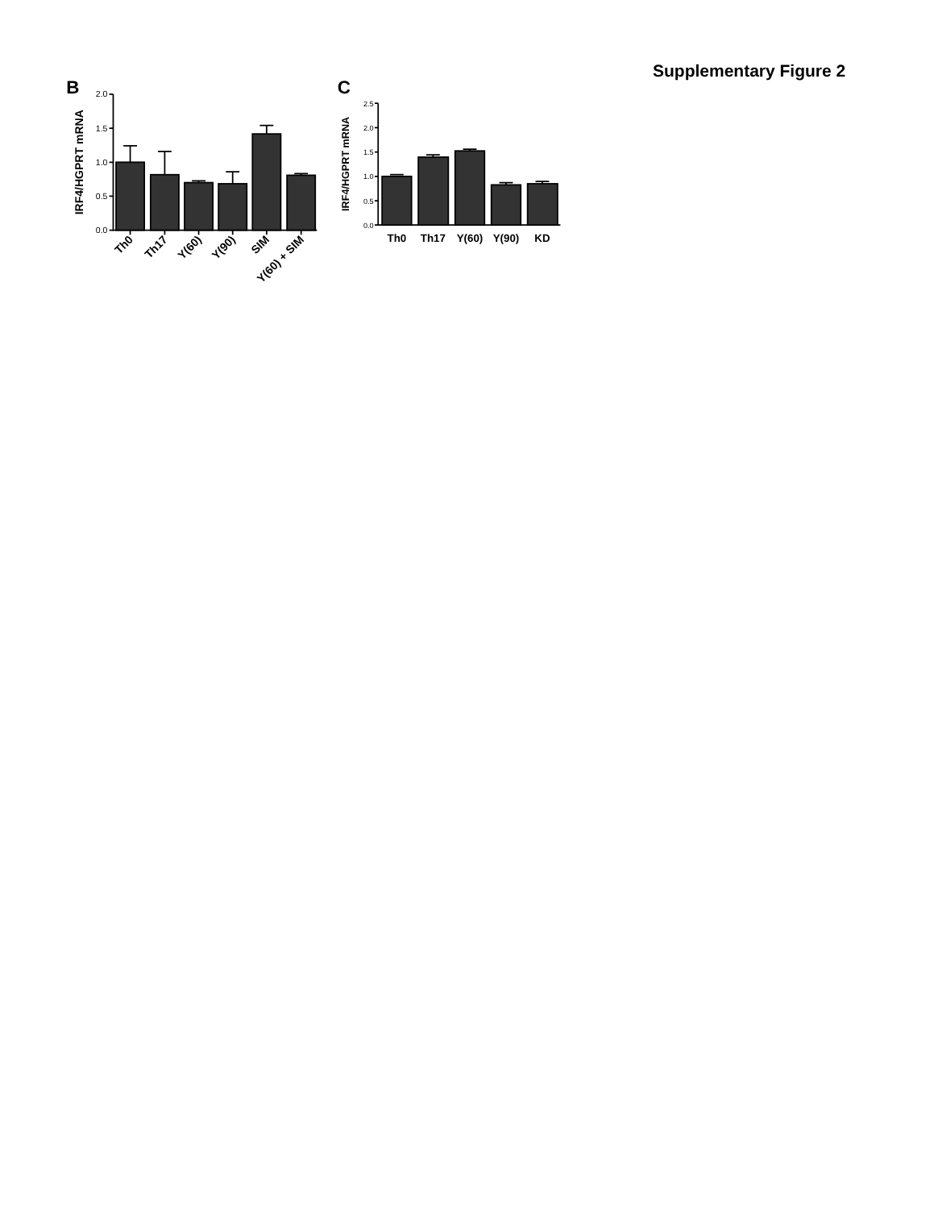Supplementary Figure 2
B
C
2.0
1.5
1.0
0.5
0.0
IRF4/HGPRT mRNA
Th0
Th17
Y(60)
Y(90)
SIM
Y(60) + SIM
2.5
2.0
1.5
1.0
0.5
0.0
IRF4/HGPRT mRNA
Th0
Th17
Y(60)
Y(90)
KD